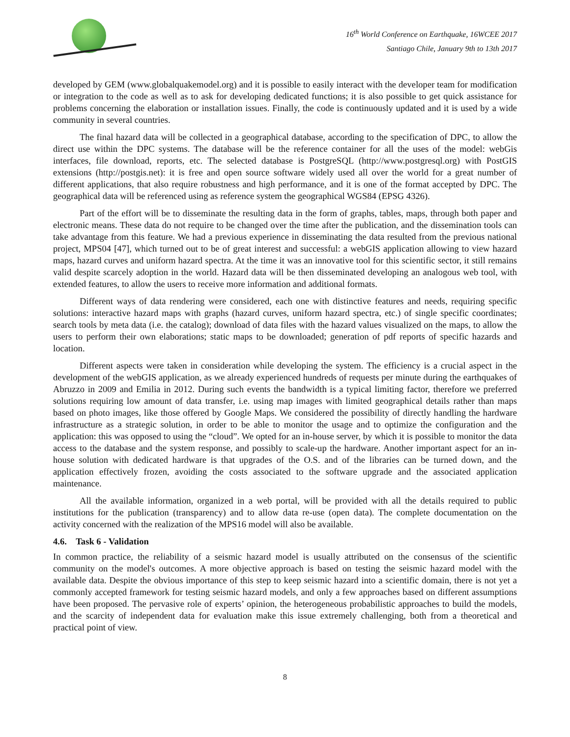16<sup>th</sup> World Conference on Earthquake, 16WCEE 2017
Santiago Chile, January 9th to 13th 2017
developed by GEM (www.globalquakemodel.org) and it is possible to easily interact with the developer team for modification or integration to the code as well as to ask for developing dedicated functions; it is also possible to get quick assistance for problems concerning the elaboration or installation issues. Finally, the code is continuously updated and it is used by a wide community in several countries.
The final hazard data will be collected in a geographical database, according to the specification of DPC, to allow the direct use within the DPC systems. The database will be the reference container for all the uses of the model: webGis interfaces, file download, reports, etc. The selected database is PostgreSQL (http://www.postgresql.org) with PostGIS extensions (http://postgis.net): it is free and open source software widely used all over the world for a great number of different applications, that also require robustness and high performance, and it is one of the format accepted by DPC. The geographical data will be referenced using as reference system the geographical WGS84 (EPSG 4326).
Part of the effort will be to disseminate the resulting data in the form of graphs, tables, maps, through both paper and electronic means. These data do not require to be changed over the time after the publication, and the dissemination tools can take advantage from this feature. We had a previous experience in disseminating the data resulted from the previous national project, MPS04 [47], which turned out to be of great interest and successful: a webGIS application allowing to view hazard maps, hazard curves and uniform hazard spectra. At the time it was an innovative tool for this scientific sector, it still remains valid despite scarcely adoption in the world. Hazard data will be then disseminated developing an analogous web tool, with extended features, to allow the users to receive more information and additional formats.
Different ways of data rendering were considered, each one with distinctive features and needs, requiring specific solutions: interactive hazard maps with graphs (hazard curves, uniform hazard spectra, etc.) of single specific coordinates; search tools by meta data (i.e. the catalog); download of data files with the hazard values visualized on the maps, to allow the users to perform their own elaborations; static maps to be downloaded; generation of pdf reports of specific hazards and location.
Different aspects were taken in consideration while developing the system. The efficiency is a crucial aspect in the development of the webGIS application, as we already experienced hundreds of requests per minute during the earthquakes of Abruzzo in 2009 and Emilia in 2012. During such events the bandwidth is a typical limiting factor, therefore we preferred solutions requiring low amount of data transfer, i.e. using map images with limited geographical details rather than maps based on photo images, like those offered by Google Maps. We considered the possibility of directly handling the hardware infrastructure as a strategic solution, in order to be able to monitor the usage and to optimize the configuration and the application: this was opposed to using the “cloud”. We opted for an in-house server, by which it is possible to monitor the data access to the database and the system response, and possibly to scale-up the hardware. Another important aspect for an in-house solution with dedicated hardware is that upgrades of the O.S. and of the libraries can be turned down, and the application effectively frozen, avoiding the costs associated to the software upgrade and the associated application maintenance.
All the available information, organized in a web portal, will be provided with all the details required to public institutions for the publication (transparency) and to allow data re-use (open data). The complete documentation on the activity concerned with the realization of the MPS16 model will also be available.
4.6. Task 6 - Validation
In common practice, the reliability of a seismic hazard model is usually attributed on the consensus of the scientific community on the model's outcomes. A more objective approach is based on testing the seismic hazard model with the available data. Despite the obvious importance of this step to keep seismic hazard into a scientific domain, there is not yet a commonly accepted framework for testing seismic hazard models, and only a few approaches based on different assumptions have been proposed. The pervasive role of experts’ opinion, the heterogeneous probabilistic approaches to build the models, and the scarcity of independent data for evaluation make this issue extremely challenging, both from a theoretical and practical point of view.
8